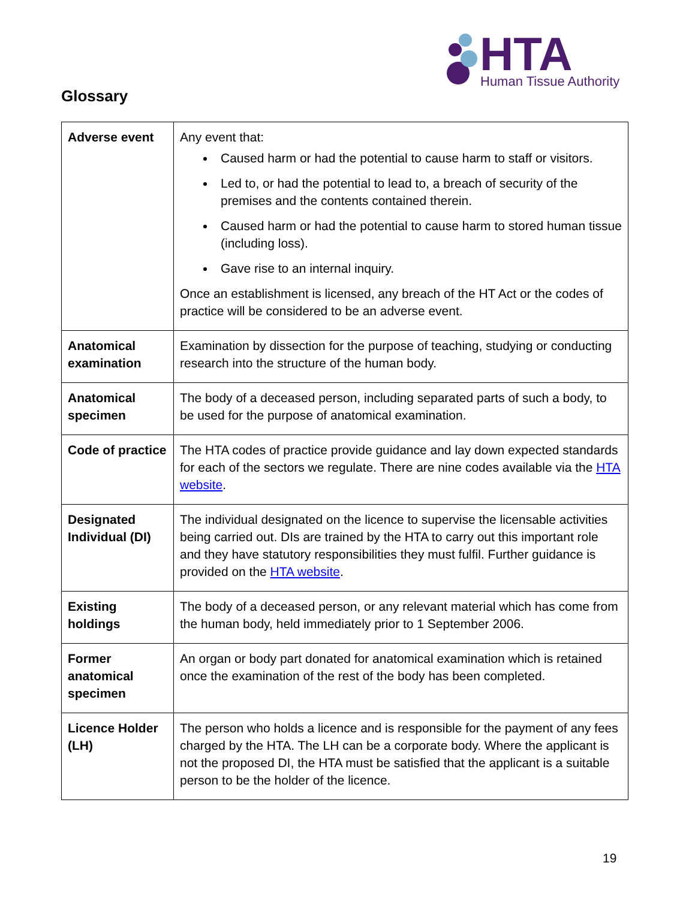HTA Human Tissue Authority
Glossary
| Adverse event | Any event that: Caused harm or had the potential to cause harm to staff or visitors. Led to, or had the potential to lead to, a breach of security of the premises and the contents contained therein. Caused harm or had the potential to cause harm to stored human tissue (including loss). Gave rise to an internal inquiry. Once an establishment is licensed, any breach of the HT Act or the codes of practice will be considered to be an adverse event. |
| Anatomical examination | Examination by dissection for the purpose of teaching, studying or conducting research into the structure of the human body. |
| Anatomical specimen | The body of a deceased person, including separated parts of such a body, to be used for the purpose of anatomical examination. |
| Code of practice | The HTA codes of practice provide guidance and lay down expected standards for each of the sectors we regulate. There are nine codes available via the HTA website . |
| Designated Individual (DI) | The individual designated on the licence to supervise the licensable activities being carried out. DIs are trained by the HTA to carry out this important role and they have statutory responsibilities they must fulfil. Further guidance is provided on the HTA website . |
| Existing holdings | The body of a deceased person, or any relevant material which has come from the human body, held immediately prior to 1 September 2006. |
| Former anatomical specimen | An organ or body part donated for anatomical examination which is retained once the examination of the rest of the body has been completed. |
| Licence Holder (LH) | The person who holds a licence and is responsible for the payment of any fees charged by the HTA. The LH can be a corporate body. Where the applicant is not the proposed DI, the HTA must be satisfied that the applicant is a suitable person to be the holder of the licence. |
19